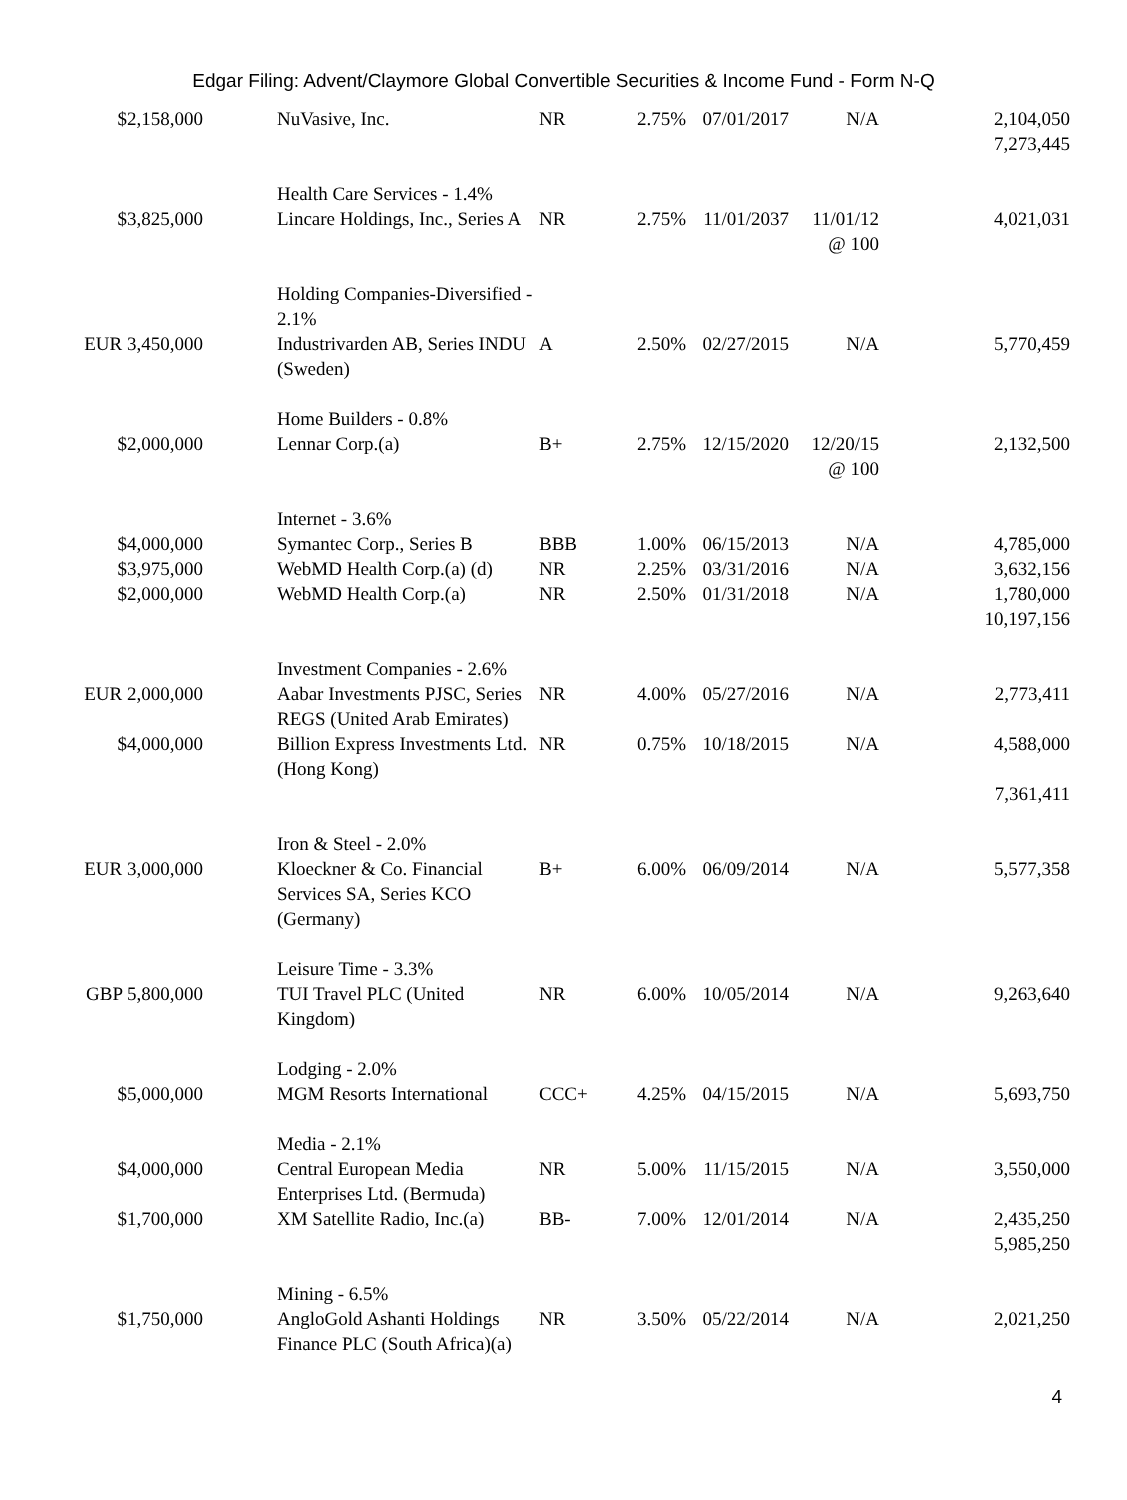Edgar Filing: Advent/Claymore Global Convertible Securities & Income Fund - Form N-Q
| $2,158,000 | | NuVasive, Inc. | NR | 2.75% | 07/01/2017 | N/A | 2,104,050 |
| | | | | | | | 7,273,445 |
| | | Health Care Services - 1.4% | | | | | |
| $3,825,000 | | Lincare Holdings, Inc., Series A | NR | 2.75% | 11/01/2037 | 11/01/12 @ 100 | 4,021,031 |
| | | Holding Companies-Diversified - 2.1% | | | | | |
| EUR 3,450,000 | | Industrivarden AB, Series INDU (Sweden) | A | 2.50% | 02/27/2015 | N/A | 5,770,459 |
| | | Home Builders - 0.8% | | | | | |
| $2,000,000 | | Lennar Corp.(a) | B+ | 2.75% | 12/15/2020 | 12/20/15 @ 100 | 2,132,500 |
| | | Internet - 3.6% | | | | | |
| $4,000,000 | | Symantec Corp., Series B | BBB | 1.00% | 06/15/2013 | N/A | 4,785,000 |
| $3,975,000 | | WebMD Health Corp.(a) (d) | NR | 2.25% | 03/31/2016 | N/A | 3,632,156 |
| $2,000,000 | | WebMD Health Corp.(a) | NR | 2.50% | 01/31/2018 | N/A | 1,780,000 |
| | | | | | | | 10,197,156 |
| | | Investment Companies - 2.6% | | | | | |
| EUR 2,000,000 | | Aabar Investments PJSC, Series REGS (United Arab Emirates) | NR | 4.00% | 05/27/2016 | N/A | 2,773,411 |
| $4,000,000 | | Billion Express Investments Ltd. (Hong Kong) | NR | 0.75% | 10/18/2015 | N/A | 4,588,000 |
| | | | | | | | 7,361,411 |
| | | Iron & Steel - 2.0% | | | | | |
| EUR 3,000,000 | | Kloeckner & Co. Financial Services SA, Series KCO (Germany) | B+ | 6.00% | 06/09/2014 | N/A | 5,577,358 |
| | | Leisure Time - 3.3% | | | | | |
| GBP 5,800,000 | | TUI Travel PLC (United Kingdom) | NR | 6.00% | 10/05/2014 | N/A | 9,263,640 |
| | | Lodging - 2.0% | | | | | |
| $5,000,000 | | MGM Resorts International | CCC+ | 4.25% | 04/15/2015 | N/A | 5,693,750 |
| | | Media - 2.1% | | | | | |
| $4,000,000 | | Central European Media Enterprises Ltd. (Bermuda) | NR | 5.00% | 11/15/2015 | N/A | 3,550,000 |
| $1,700,000 | | XM Satellite Radio, Inc.(a) | BB- | 7.00% | 12/01/2014 | N/A | 2,435,250 |
| | | | | | | | 5,985,250 |
| | | Mining - 6.5% | | | | | |
| $1,750,000 | | AngloGold Ashanti Holdings Finance PLC (South Africa)(a) | NR | 3.50% | 05/22/2014 | N/A | 2,021,250 |
4